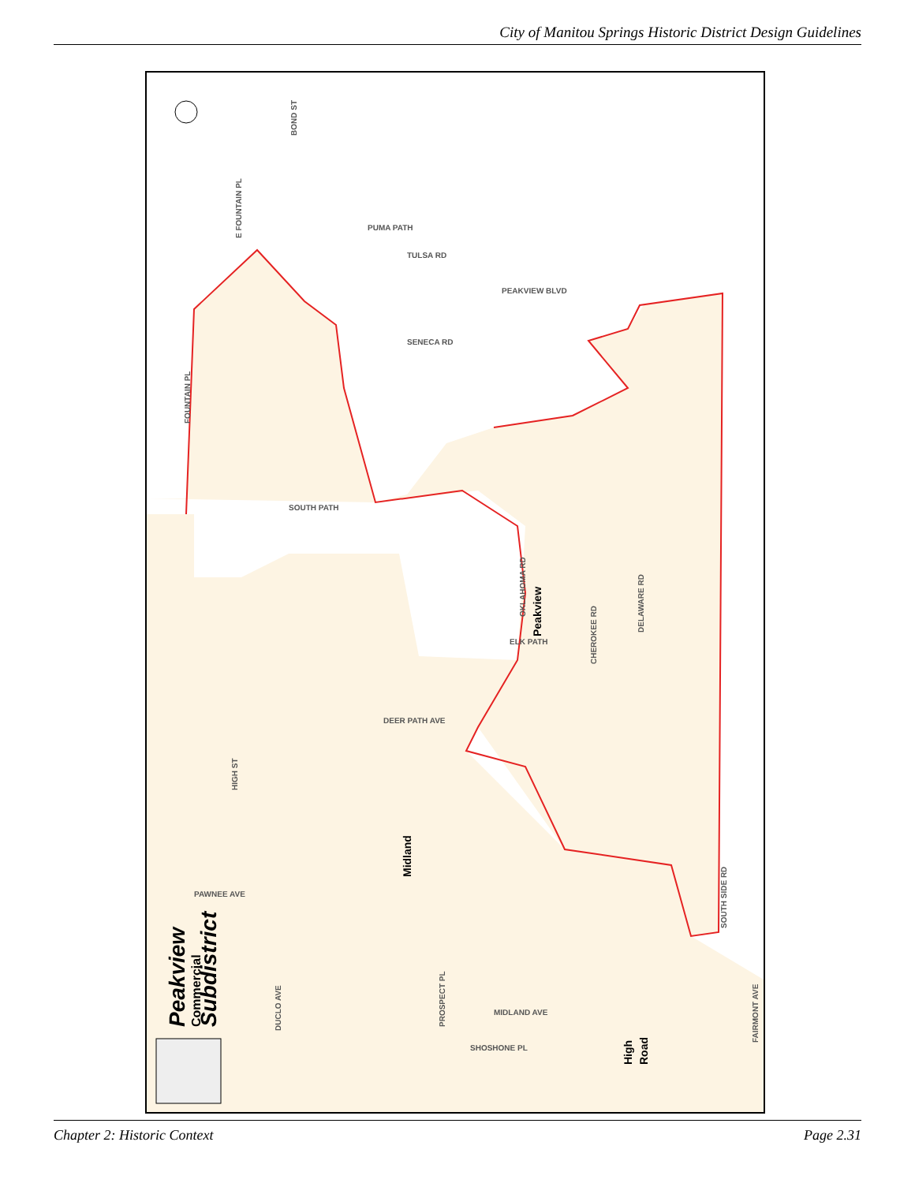City of Manitou Springs Historic District Design Guidelines
SOUTH PATH
PUMA PATH
TULSA RD
PEAKVIEW BLVD
SENECA RD
PAWNEE AVE
DEER PATH AVE
ELK PATH
HIGH ST
E FOUNTAIN PL
FOUNTAIN PL
BOND ST
OKLAHOMA RD
CHEROKEE RD
DELAWARE RD
SOUTH SIDE RD
DUCLO AVE
PROSPECT PL
MIDLAND AVE
SHOSHONE PL
FAIRMONT AVE
Peakview
Midland
High
Road
Peakview
Commercial
Subdistrict
Chapter 2: Historic Context Page 2.31